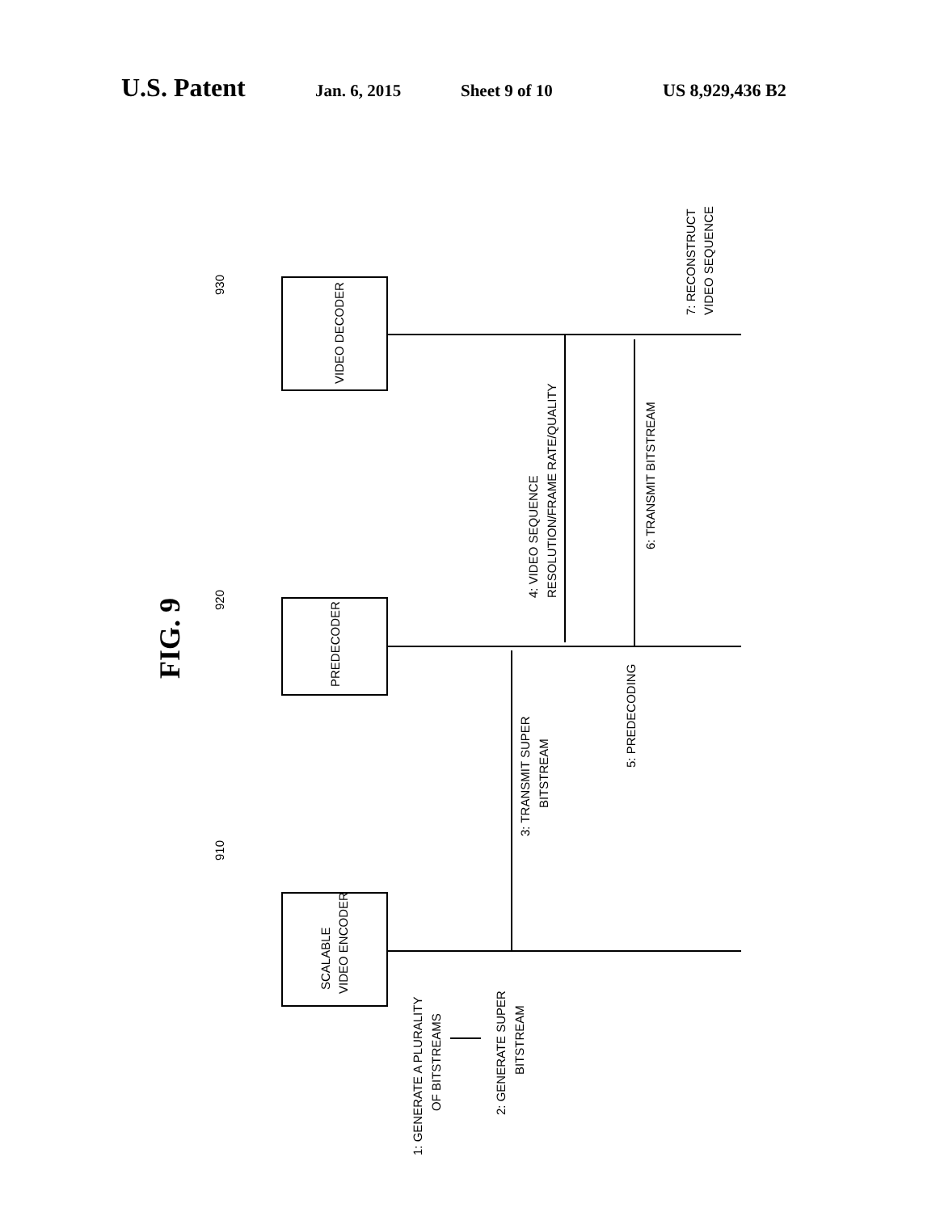U.S. Patent Jan. 6, 2015 Sheet 9 of 10 US 8,929,436 B2
FIG. 9
VIDEO DECODER
PREDECODER
SCALABLE
VIDEO ENCODER
930
920
910
4: VIDEO SEQUENCE
RESOLUTION/FRAME RATE/QUALITY
6: TRANSMIT BITSTREAM
7: RECONSTRUCT
VIDEO SEQUENCE
3: TRANSMIT SUPER
BITSTREAM
5: PREDECODING
1: GENERATE A PLURALITY
OF BITSTREAMS
2: GENERATE SUPER
BITSTREAM